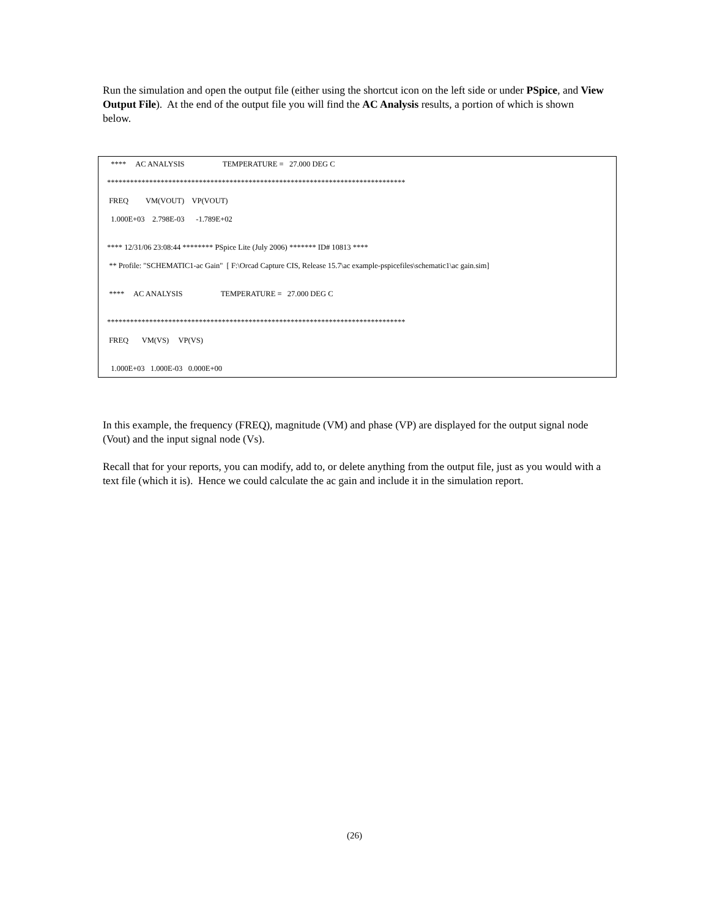Run the simulation and open the output file (either using the shortcut icon on the left side or under PSpice, and View Output File). At the end of the output file you will find the AC Analysis results, a portion of which is shown below.
**** AC ANALYSIS TEMPERATURE = 27.000 DEG C
******************************************************************************
FREQ VM(VOUT) VP(VOUT)
1.000E+03 2.798E-03 -1.789E+02
**** 12/31/06 23:08:44 ******** PSpice Lite (July 2006) ******* ID# 10813 ****
** Profile: "SCHEMATIC1-ac Gain" [ F:\Orcad Capture CIS, Release 15.7\ac example-pspicefiles\schematic1\ac gain.sim]
**** AC ANALYSIS TEMPERATURE = 27.000 DEG C
******************************************************************************
FREQ VM(VS) VP(VS)
1.000E+03 1.000E-03 0.000E+00
In this example, the frequency (FREQ), magnitude (VM) and phase (VP) are displayed for the output signal node (Vout) and the input signal node (Vs).
Recall that for your reports, you can modify, add to, or delete anything from the output file, just as you would with a text file (which it is). Hence we could calculate the ac gain and include it in the simulation report.
(26)